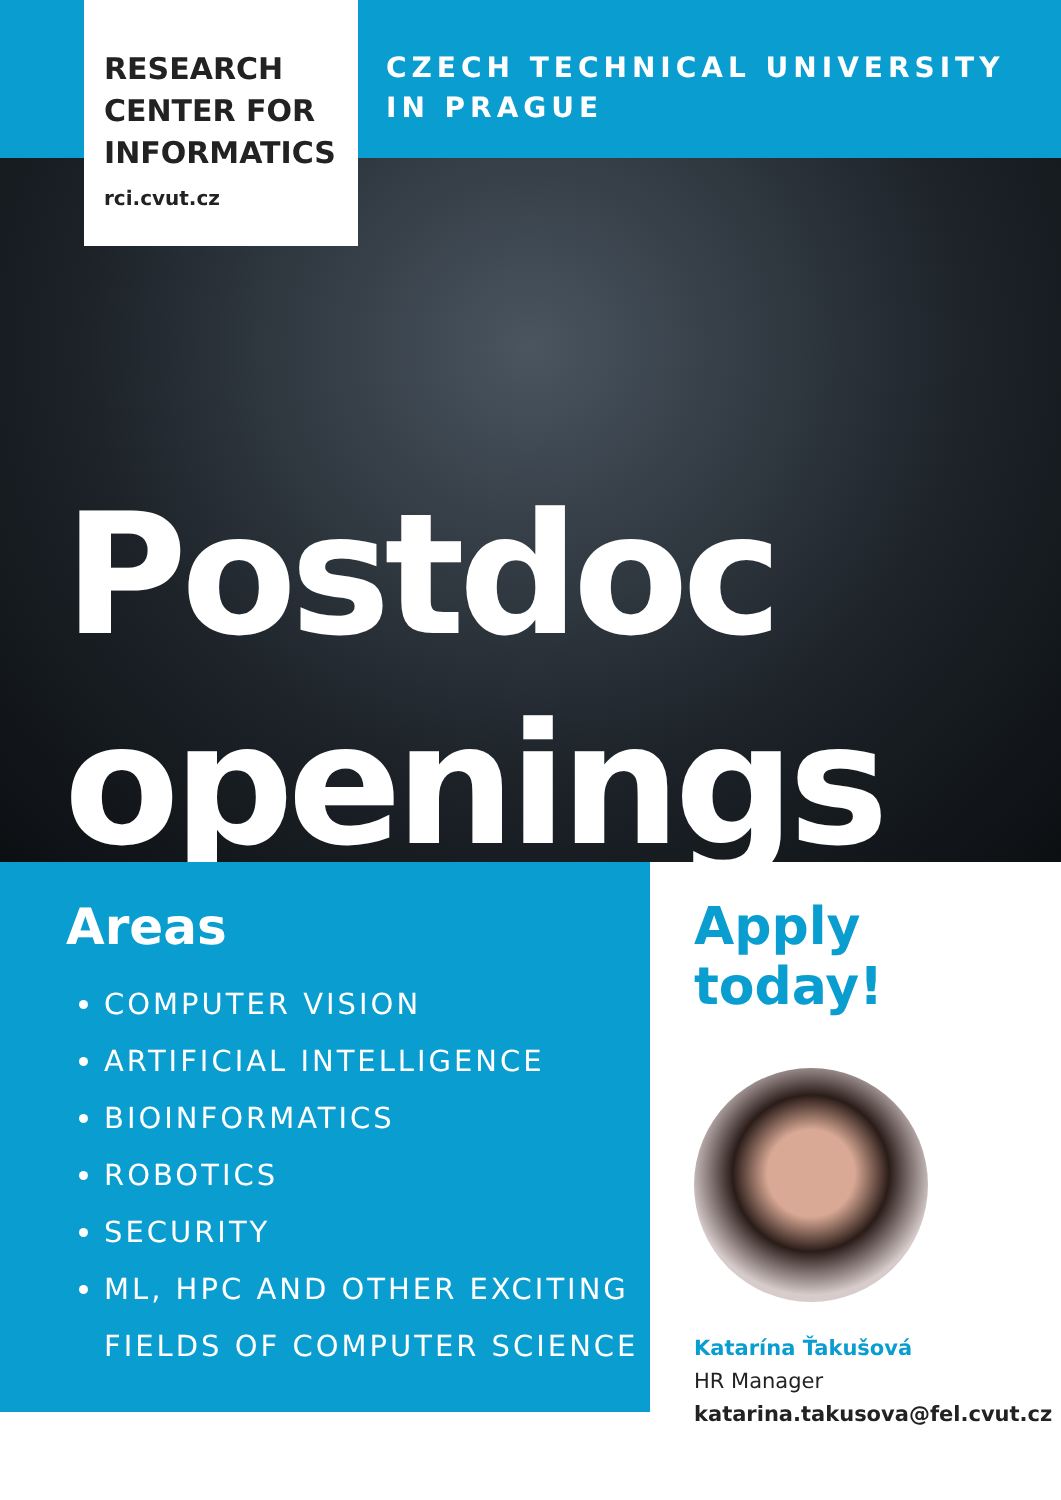RESEARCH
CENTER FOR
INFORMATICS
rci.cvut.cz
CZECH TECHNICAL UNIVERSITY
IN PRAGUE
Postdoc
openings
Areas
COMPUTER VISION
ARTIFICIAL INTELLIGENCE
BIOINFORMATICS
ROBOTICS
SECURITY
ML, HPC AND OTHER EXCITING FIELDS OF COMPUTER SCIENCE
Apply today!
Katarína Ťakušová
HR Manager
katarina.takusova@fel.cvut.cz